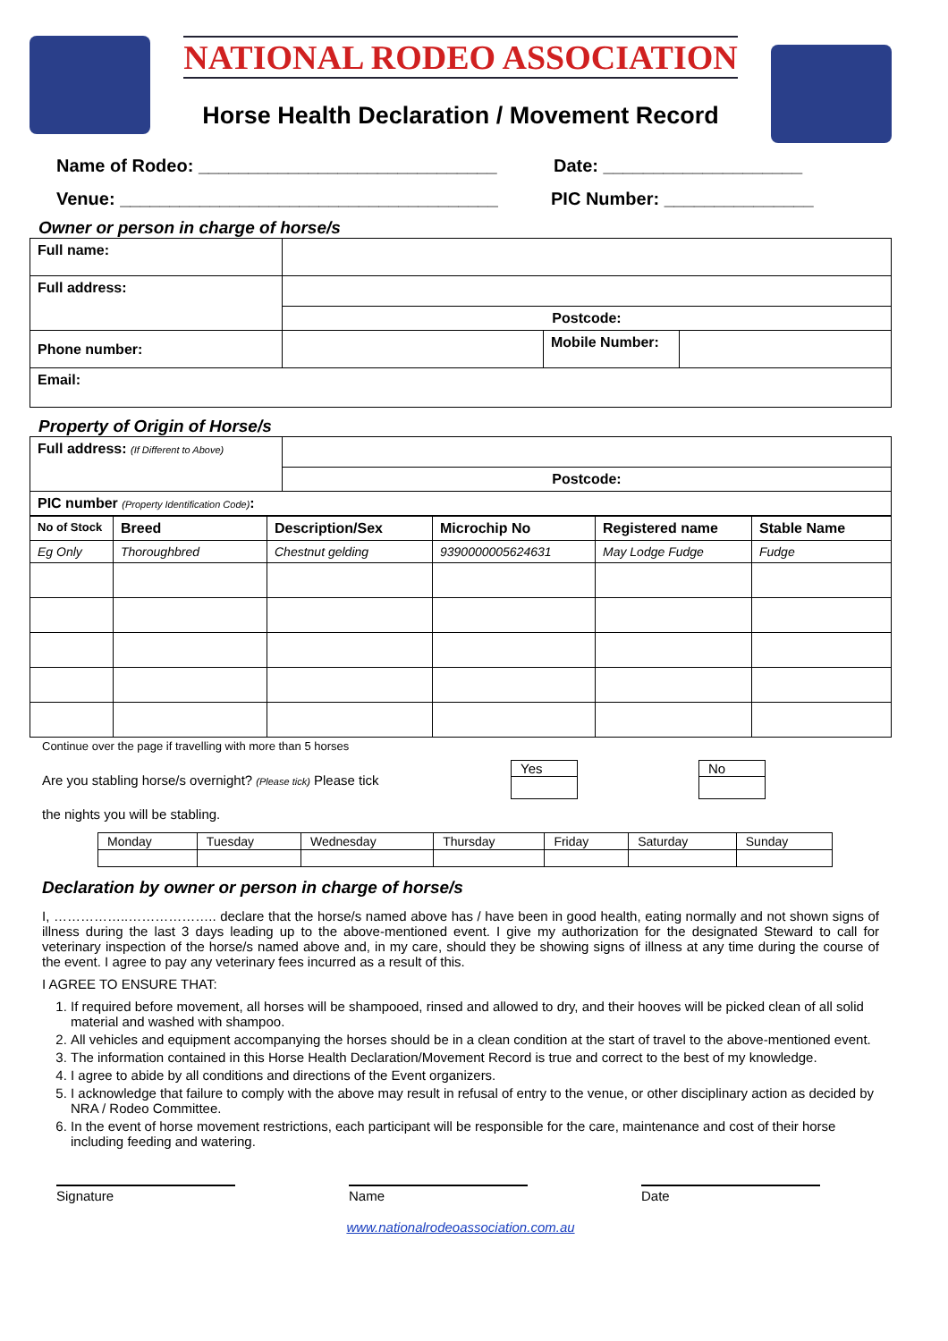NATIONAL RODEO ASSOCIATION
Horse Health Declaration / Movement Record
Name of Rodeo: ______________________________ Date: ____________________
Venue: ______________________________________ PIC Number: _______________
Owner or person in charge of horse/s
| Full name: | | | |
| Full address: | | | |
| | Postcode: | | |
| Phone number: | | Mobile Number: | |
| Email: | | | |
Property of Origin of Horse/s
| Full address: (If Different to Above) | |
| | Postcode: |
| PIC number (Property Identification Code) : | |
| No of Stock | Breed | Description/Sex | Microchip No | Registered name | Stable Name |
| Eg Only | Thoroughbred | Chestnut gelding | 9390000005624631 | May Lodge Fudge | Fudge |
Continue over the page if travelling with more than 5 horses
Are you stabling horse/s overnight? (Please tick) Please tick
| Yes |
| No |
the nights you will be stabling.
| Monday | Tuesday | Wednesday | Thursday | Friday | Saturday | Sunday |
Declaration by owner or person in charge of horse/s
I, ……………..……………….. declare that the horse/s named above has / have been in good health, eating normally and not shown signs of illness during the last 3 days leading up to the above-mentioned event. I give my authorization for the designated Steward to call for veterinary inspection of the horse/s named above and, in my care, should they be showing signs of illness at any time during the course of the event. I agree to pay any veterinary fees incurred as a result of this.
I AGREE TO ENSURE THAT:
1. If required before movement, all horses will be shampooed, rinsed and allowed to dry, and their hooves will be picked clean of all solid material and washed with shampoo.
2. All vehicles and equipment accompanying the horses should be in a clean condition at the start of travel to the above-mentioned event.
3. The information contained in this Horse Health Declaration/Movement Record is true and correct to the best of my knowledge.
4. I agree to abide by all conditions and directions of the Event organizers.
5. I acknowledge that failure to comply with the above may result in refusal of entry to the venue, or other disciplinary action as decided by NRA / Rodeo Committee.
6. In the event of horse movement restrictions, each participant will be responsible for the care, maintenance and cost of their horse including feeding and watering.
Signature Name Date
www.nationalrodeoassociation.com.au